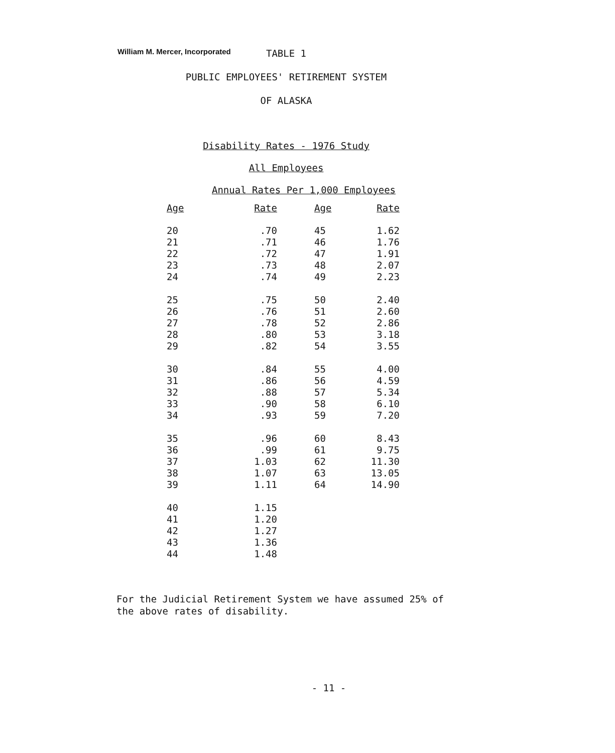William M. Mercer, Incorporated
TABLE 1
PUBLIC EMPLOYEES' RETIREMENT SYSTEM
OF ALASKA
Disability Rates - 1976 Study
All Employees
Annual Rates Per 1,000 Employees
| Age | Rate | Age | Rate |
| --- | --- | --- | --- |
| 20 | .70 | 45 | 1.62 |
| 21 | .71 | 46 | 1.76 |
| 22 | .72 | 47 | 1.91 |
| 23 | .73 | 48 | 2.07 |
| 24 | .74 | 49 | 2.23 |
| 25 | .75 | 50 | 2.40 |
| 26 | .76 | 51 | 2.60 |
| 27 | .78 | 52 | 2.86 |
| 28 | .80 | 53 | 3.18 |
| 29 | .82 | 54 | 3.55 |
| 30 | .84 | 55 | 4.00 |
| 31 | .86 | 56 | 4.59 |
| 32 | .88 | 57 | 5.34 |
| 33 | .90 | 58 | 6.10 |
| 34 | .93 | 59 | 7.20 |
| 35 | .96 | 60 | 8.43 |
| 36 | .99 | 61 | 9.75 |
| 37 | 1.03 | 62 | 11.30 |
| 38 | 1.07 | 63 | 13.05 |
| 39 | 1.11 | 64 | 14.90 |
| 40 | 1.15 | | |
| 41 | 1.20 | | |
| 42 | 1.27 | | |
| 43 | 1.36 | | |
| 44 | 1.48 | | |
For the Judicial Retirement System we have assumed 25% of
the above rates of disability.
- 11 -